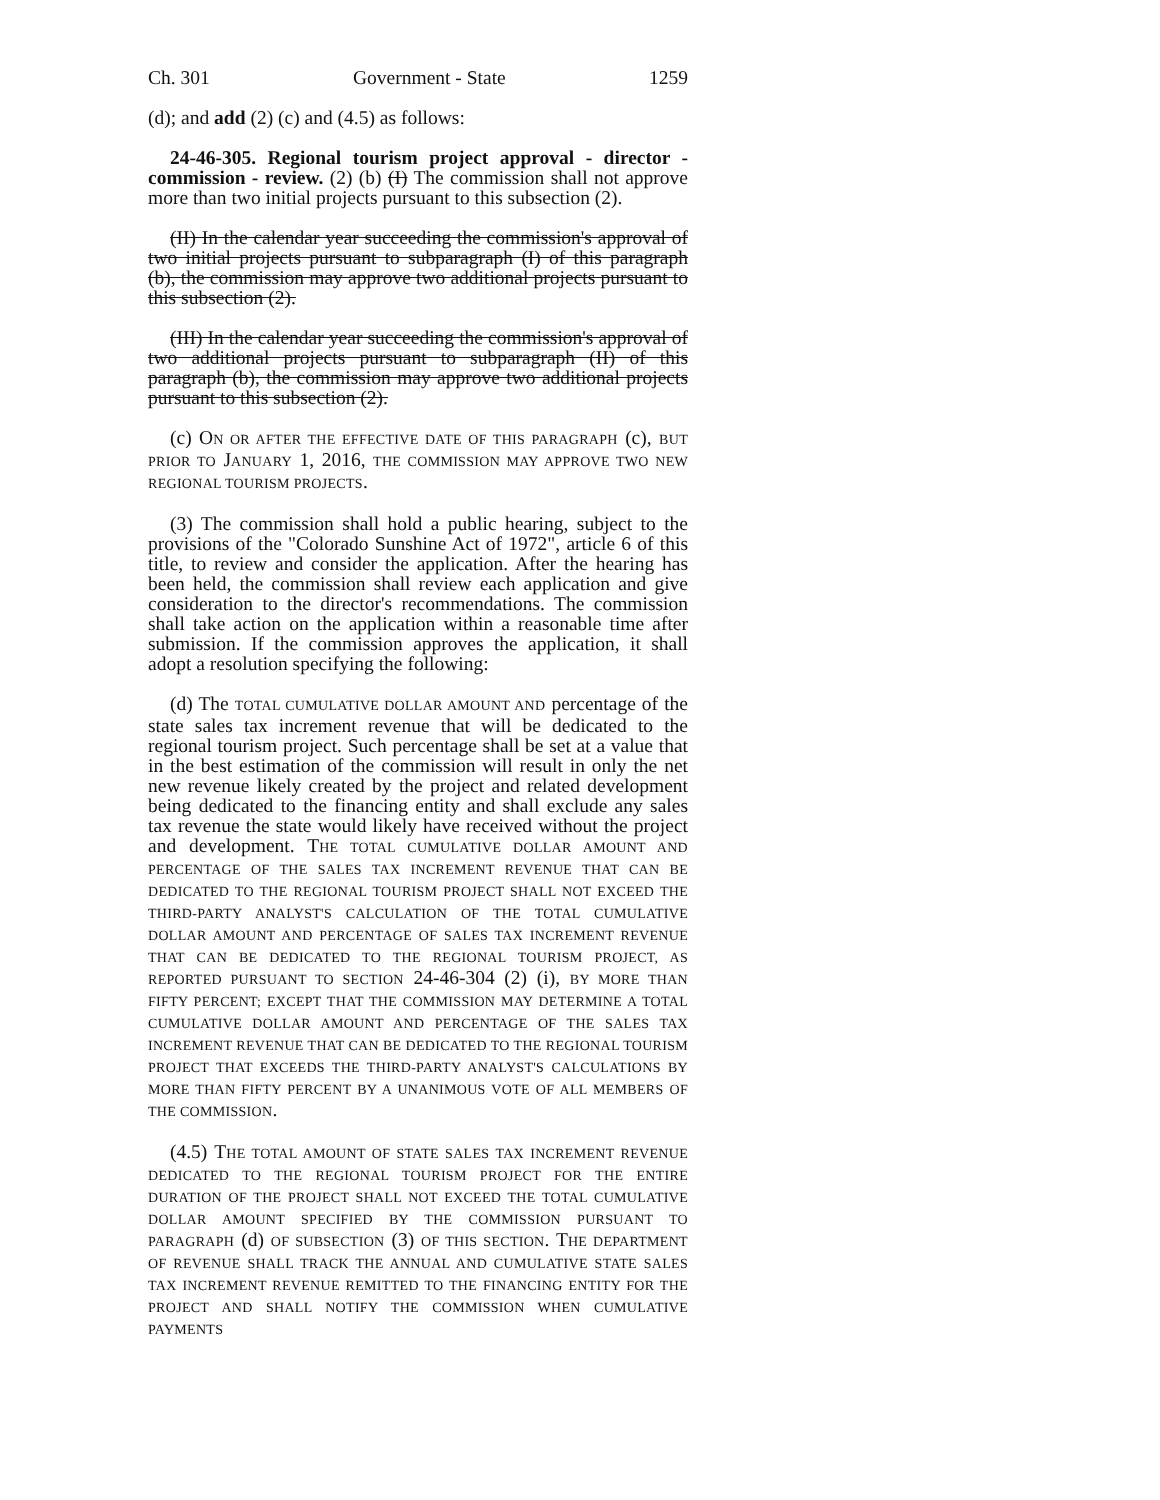Ch. 301 Government - State 1259
(d); and add (2) (c) and (4.5) as follows:
24-46-305. Regional tourism project approval - director - commission - review. (2) (b) (I) The commission shall not approve more than two initial projects pursuant to this subsection (2).
(II) In the calendar year succeeding the commission's approval of two initial projects pursuant to subparagraph (I) of this paragraph (b), the commission may approve two additional projects pursuant to this subsection (2).
(III) In the calendar year succeeding the commission's approval of two additional projects pursuant to subparagraph (II) of this paragraph (b), the commission may approve two additional projects pursuant to this subsection (2).
(c) ON OR AFTER THE EFFECTIVE DATE OF THIS PARAGRAPH (c), BUT PRIOR TO JANUARY 1, 2016, THE COMMISSION MAY APPROVE TWO NEW REGIONAL TOURISM PROJECTS.
(3) The commission shall hold a public hearing, subject to the provisions of the "Colorado Sunshine Act of 1972", article 6 of this title, to review and consider the application. After the hearing has been held, the commission shall review each application and give consideration to the director's recommendations. The commission shall take action on the application within a reasonable time after submission. If the commission approves the application, it shall adopt a resolution specifying the following:
(d) The TOTAL CUMULATIVE DOLLAR AMOUNT AND percentage of the state sales tax increment revenue that will be dedicated to the regional tourism project. Such percentage shall be set at a value that in the best estimation of the commission will result in only the net new revenue likely created by the project and related development being dedicated to the financing entity and shall exclude any sales tax revenue the state would likely have received without the project and development. THE TOTAL CUMULATIVE DOLLAR AMOUNT AND PERCENTAGE OF THE SALES TAX INCREMENT REVENUE THAT CAN BE DEDICATED TO THE REGIONAL TOURISM PROJECT SHALL NOT EXCEED THE THIRD-PARTY ANALYST'S CALCULATION OF THE TOTAL CUMULATIVE DOLLAR AMOUNT AND PERCENTAGE OF SALES TAX INCREMENT REVENUE THAT CAN BE DEDICATED TO THE REGIONAL TOURISM PROJECT, AS REPORTED PURSUANT TO SECTION 24-46-304 (2) (i), BY MORE THAN FIFTY PERCENT; EXCEPT THAT THE COMMISSION MAY DETERMINE A TOTAL CUMULATIVE DOLLAR AMOUNT AND PERCENTAGE OF THE SALES TAX INCREMENT REVENUE THAT CAN BE DEDICATED TO THE REGIONAL TOURISM PROJECT THAT EXCEEDS THE THIRD-PARTY ANALYST'S CALCULATIONS BY MORE THAN FIFTY PERCENT BY A UNANIMOUS VOTE OF ALL MEMBERS OF THE COMMISSION.
(4.5) THE TOTAL AMOUNT OF STATE SALES TAX INCREMENT REVENUE DEDICATED TO THE REGIONAL TOURISM PROJECT FOR THE ENTIRE DURATION OF THE PROJECT SHALL NOT EXCEED THE TOTAL CUMULATIVE DOLLAR AMOUNT SPECIFIED BY THE COMMISSION PURSUANT TO PARAGRAPH (d) OF SUBSECTION (3) OF THIS SECTION. THE DEPARTMENT OF REVENUE SHALL TRACK THE ANNUAL AND CUMULATIVE STATE SALES TAX INCREMENT REVENUE REMITTED TO THE FINANCING ENTITY FOR THE PROJECT AND SHALL NOTIFY THE COMMISSION WHEN CUMULATIVE PAYMENTS